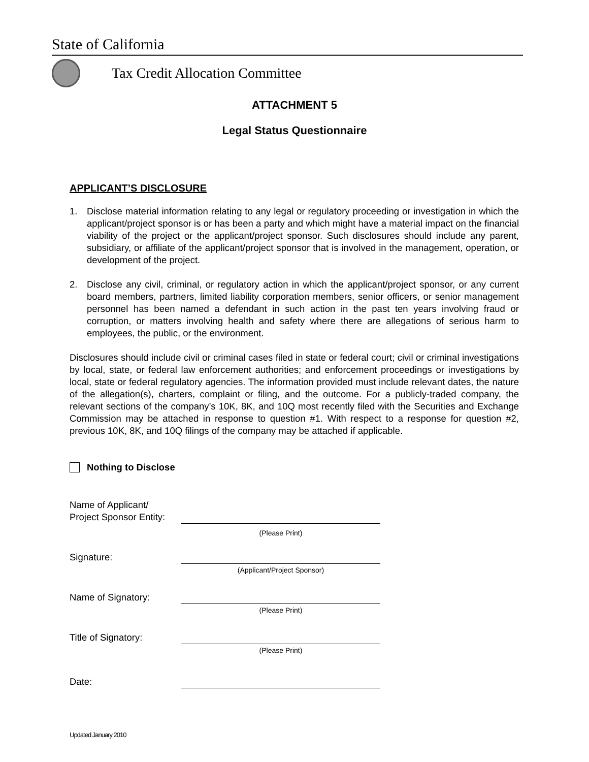State of California
Tax Credit Allocation Committee
ATTACHMENT 5
Legal Status Questionnaire
APPLICANT’S DISCLOSURE
1. Disclose material information relating to any legal or regulatory proceeding or investigation in which the applicant/project sponsor is or has been a party and which might have a material impact on the financial viability of the project or the applicant/project sponsor. Such disclosures should include any parent, subsidiary, or affiliate of the applicant/project sponsor that is involved in the management, operation, or development of the project.
2. Disclose any civil, criminal, or regulatory action in which the applicant/project sponsor, or any current board members, partners, limited liability corporation members, senior officers, or senior management personnel has been named a defendant in such action in the past ten years involving fraud or corruption, or matters involving health and safety where there are allegations of serious harm to employees, the public, or the environment.
Disclosures should include civil or criminal cases filed in state or federal court; civil or criminal investigations by local, state, or federal law enforcement authorities; and enforcement proceedings or investigations by local, state or federal regulatory agencies. The information provided must include relevant dates, the nature of the allegation(s), charters, complaint or filing, and the outcome. For a publicly-traded company, the relevant sections of the company’s 10K, 8K, and 10Q most recently filed with the Securities and Exchange Commission may be attached in response to question #1. With respect to a response for question #2, previous 10K, 8K, and 10Q filings of the company may be attached if applicable.
Nothing to Disclose
Name of Applicant/
Project Sponsor Entity:
(Please Print)
Signature:
(Applicant/Project Sponsor)
Name of Signatory:
(Please Print)
Title of Signatory:
(Please Print)
Date:
Updated January 2010